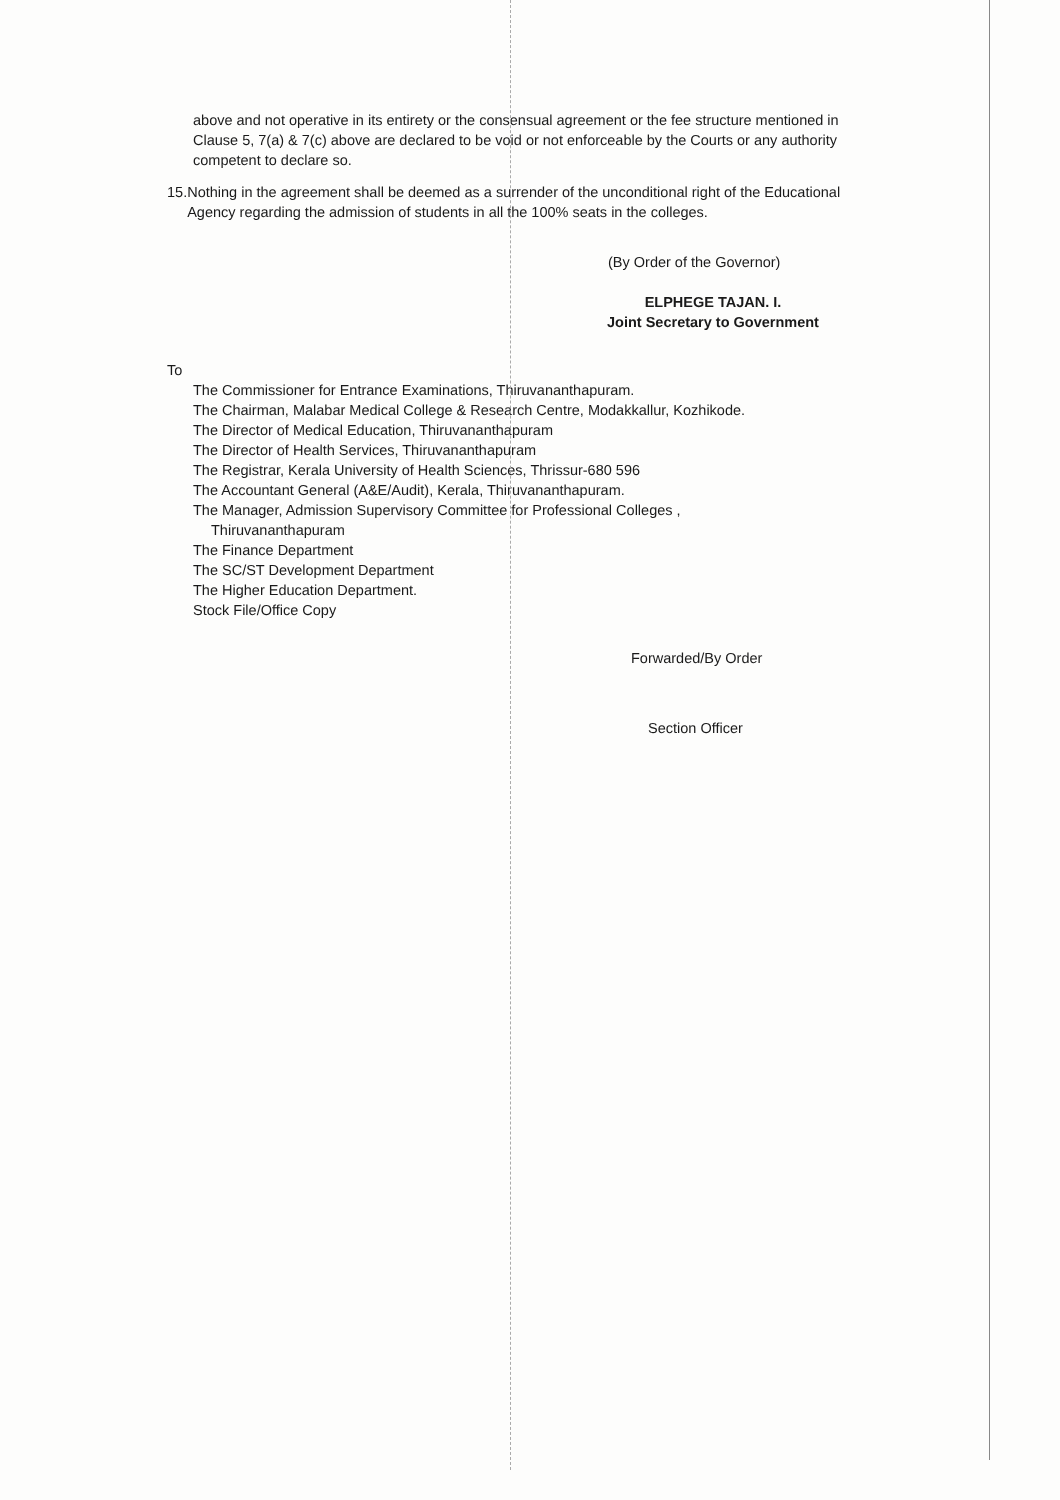above and not operative in its entirety or the consensual agreement or the fee structure mentioned in Clause 5, 7(a) & 7(c) above are declared to be void or not enforceable by the Courts or any authority competent to declare so.
15.
Nothing in the agreement shall be deemed as a surrender of the unconditional right of the Educational Agency regarding the admission of students in all the 100% seats in the colleges.
(By Order of the Governor)
ELPHEGE TAJAN. I.
Joint Secretary to Government
To
The Commissioner for Entrance Examinations, Thiruvananthapuram.
The Chairman, Malabar Medical College & Research Centre, Modakkallur, Kozhikode.
The Director of Medical Education, Thiruvananthapuram
The Director of Health Services, Thiruvananthapuram
The Registrar, Kerala University of Health Sciences, Thrissur-680 596
The Accountant General (A&E/Audit), Kerala, Thiruvananthapuram.
The Manager, Admission Supervisory Committee for Professional Colleges ,
Thiruvananthapuram
The Finance Department
The SC/ST Development Department
The Higher Education Department.
Stock File/Office Copy
Forwarded/By Order
Section Officer